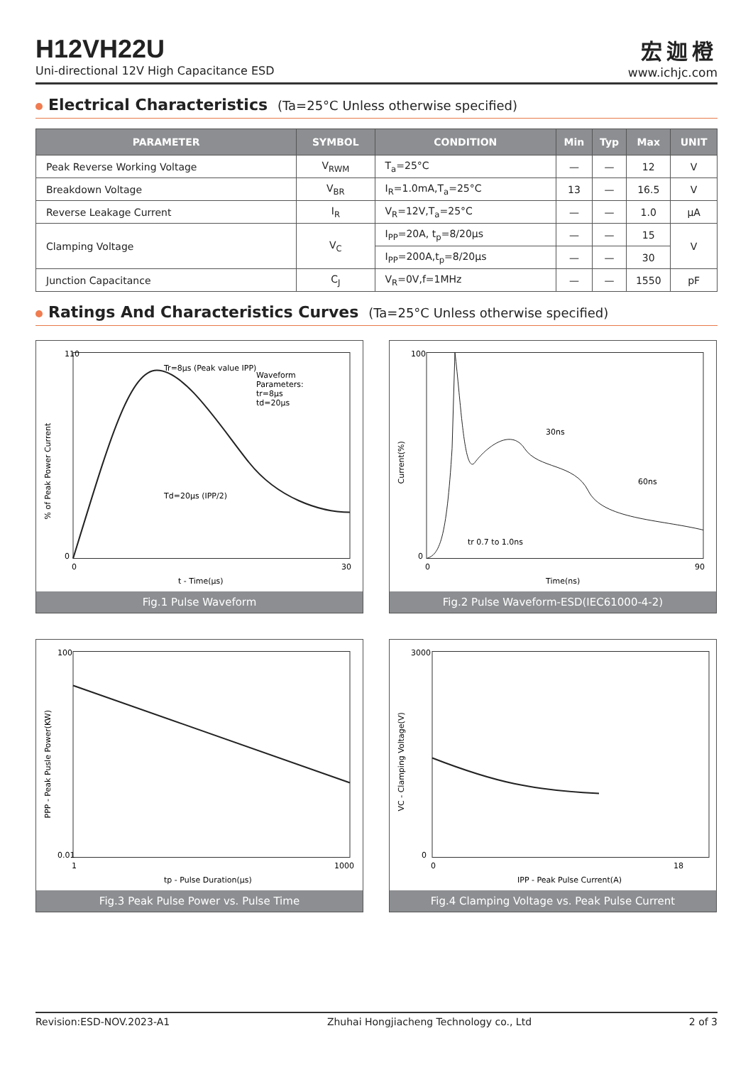H12VH22U
Uni-directional 12V High Capacitance ESD
宏迦橙
www.ichjc.com
Electrical Characteristics (Ta=25°C Unless otherwise specified)
| PARAMETER | SYMBOL | CONDITION | Min | Typ | Max | UNIT |
| --- | --- | --- | --- | --- | --- | --- |
| Peak Reverse Working Voltage | V<sub>RWM</sub> | T<sub>a</sub>=25°C | — | — | 12 | V |
| Breakdown Voltage | V<sub>BR</sub> | I<sub>R</sub>=1.0mA,T<sub>a</sub>=25°C | 13 | — | 16.5 | V |
| Reverse Leakage Current | I<sub>R</sub> | V<sub>R</sub>=12V,T<sub>a</sub>=25°C | — | — | 1.0 | μA |
| Clamping Voltage | V<sub>C</sub> | I<sub>PP</sub>=20A, t<sub>p</sub>=8/20μs | — | — | 15 | V |
| | | I<sub>PP</sub>=200A,t<sub>p</sub>=8/20μs | — | — | 30 | |
| Junction Capacitance | C<sub>J</sub> | V<sub>R</sub>=0V,f=1MHz | — | — | 1550 | pF |
Ratings And Characteristics Curves (Ta=25°C Unless otherwise specified)
Tr=8μs (Peak value IPP)
Td=20μs (IPP/2)
Waveform
Parameters:
tr=8μs
td=20μs
110
0
0
30
t - Time(μs)
% of Peak Power Current
Fig.1 Pulse Waveform
30ns
60ns
tr 0.7 to 1.0ns
100
0
0
90
Time(ns)
Current(%)
Fig.2 Pulse Waveform-ESD(IEC61000-4-2)
100
0.01
1
1000
tp - Pulse Duration(μs)
PPP - Peak Pusle Power(KW)
Fig.3 Peak Pulse Power vs. Pulse Time
3000
0
0
18
IPP - Peak Pulse Current(A)
VC - Clamping Voltage(V)
Fig.4 Clamping Voltage vs. Peak Pulse Current
Revision:ESD-NOV.2023-A1 Zhuhai Hongjiacheng Technology co., Ltd 2 of 3